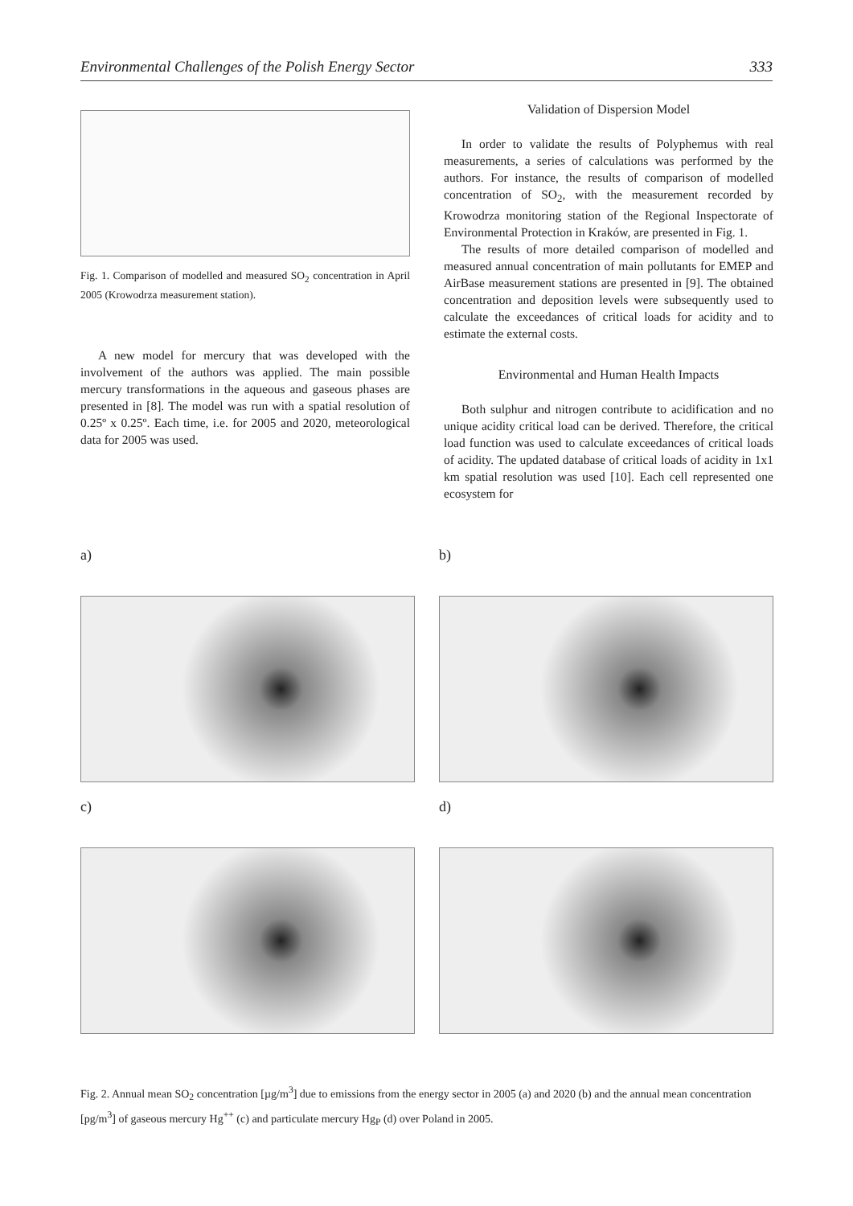Environmental Challenges of the Polish Energy Sector 333
Fig. 1. Comparison of modelled and measured SO<sub>2</sub> concentration in April 2005 (Krowodrza measurement station).
A new model for mercury that was developed with the involvement of the authors was applied. The main possible mercury transformations in the aqueous and gaseous phases are presented in [8]. The model was run with a spatial resolution of 0.25º x 0.25º. Each time, i.e. for 2005 and 2020, meteorological data for 2005 was used.
Validation of Dispersion Model
In order to validate the results of Polyphemus with real measurements, a series of calculations was performed by the authors. For instance, the results of comparison of modelled concentration of SO<sub>2</sub>, with the measurement recorded by Krowodrza monitoring station of the Regional Inspectorate of Environmental Protection in Kraków, are presented in Fig. 1.
The results of more detailed comparison of modelled and measured annual concentration of main pollutants for EMEP and AirBase measurement stations are presented in [9]. The obtained concentration and deposition levels were subsequently used to calculate the exceedances of critical loads for acidity and to estimate the external costs.
Environmental and Human Health Impacts
Both sulphur and nitrogen contribute to acidification and no unique acidity critical load can be derived. Therefore, the critical load function was used to calculate exceedances of critical loads of acidity. The updated database of critical loads of acidity in 1x1 km spatial resolution was used [10]. Each cell represented one ecosystem for
a)
b)
c)
d)
Fig. 2. Annual mean SO<sub>2</sub> concentration [µg/m<sup>3</sup>] due to emissions from the energy sector in 2005 (a) and 2020 (b) and the annual mean concentration [pg/m<sup>3</sup>] of gaseous mercury Hg<sup>++</sup> (c) and particulate mercury Hg<sub>P</sub> (d) over Poland in 2005.